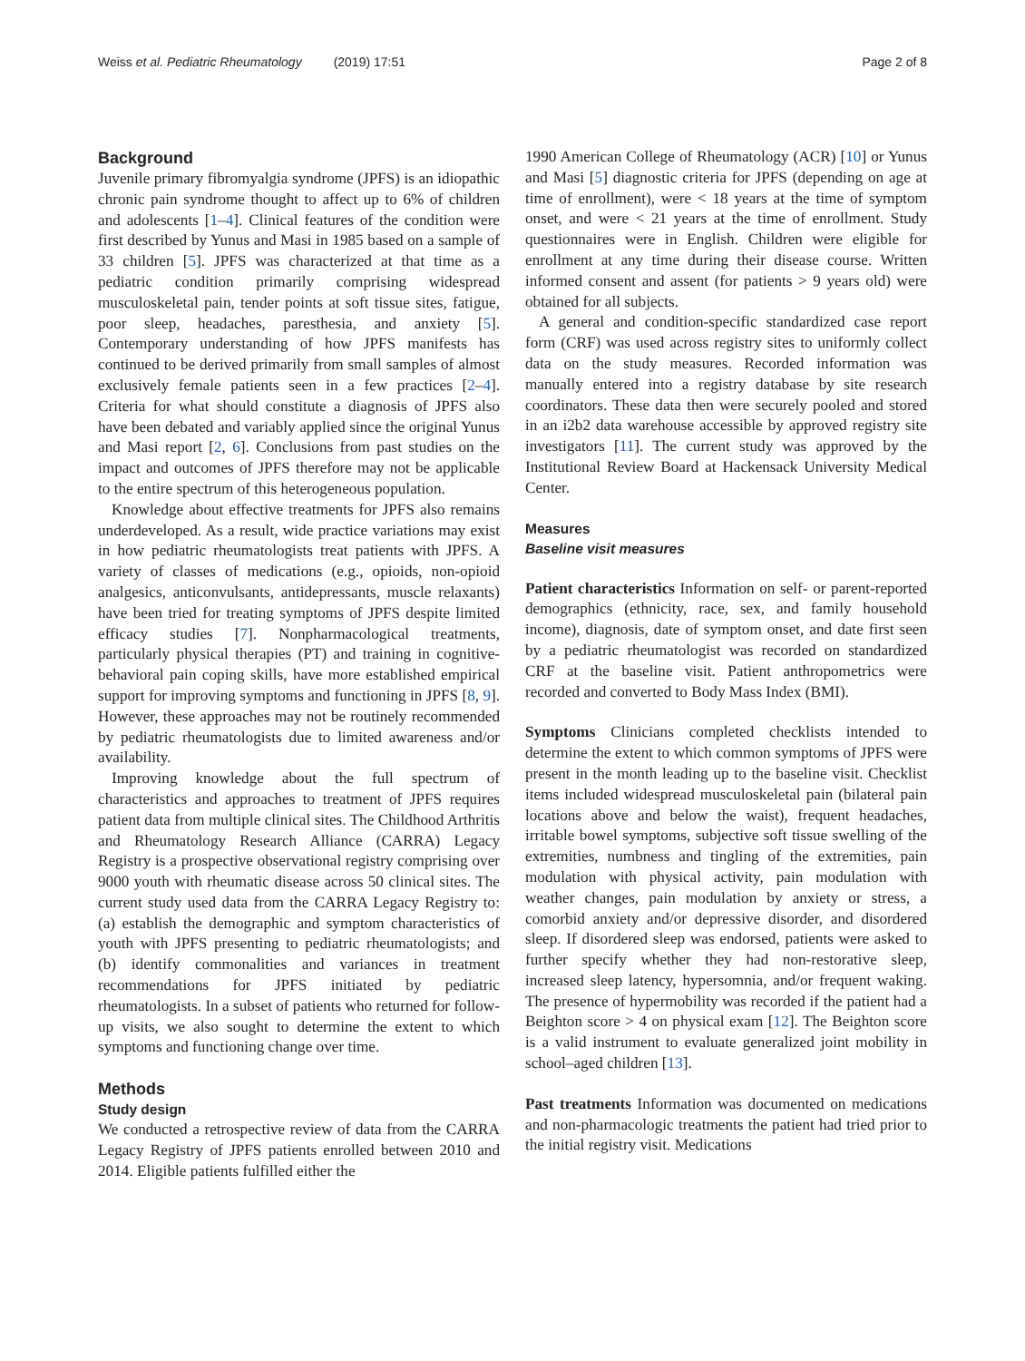Weiss et al. Pediatric Rheumatology (2019) 17:51 Page 2 of 8
Background
Juvenile primary fibromyalgia syndrome (JPFS) is an idiopathic chronic pain syndrome thought to affect up to 6% of children and adolescents [1–4]. Clinical features of the condition were first described by Yunus and Masi in 1985 based on a sample of 33 children [5]. JPFS was characterized at that time as a pediatric condition primarily comprising widespread musculoskeletal pain, tender points at soft tissue sites, fatigue, poor sleep, headaches, paresthesia, and anxiety [5]. Contemporary understanding of how JPFS manifests has continued to be derived primarily from small samples of almost exclusively female patients seen in a few practices [2–4]. Criteria for what should constitute a diagnosis of JPFS also have been debated and variably applied since the original Yunus and Masi report [2, 6]. Conclusions from past studies on the impact and outcomes of JPFS therefore may not be applicable to the entire spectrum of this heterogeneous population.
Knowledge about effective treatments for JPFS also remains underdeveloped. As a result, wide practice variations may exist in how pediatric rheumatologists treat patients with JPFS. A variety of classes of medications (e.g., opioids, non-opioid analgesics, anticonvulsants, antidepressants, muscle relaxants) have been tried for treating symptoms of JPFS despite limited efficacy studies [7]. Nonpharmacological treatments, particularly physical therapies (PT) and training in cognitive-behavioral pain coping skills, have more established empirical support for improving symptoms and functioning in JPFS [8, 9]. However, these approaches may not be routinely recommended by pediatric rheumatologists due to limited awareness and/or availability.
Improving knowledge about the full spectrum of characteristics and approaches to treatment of JPFS requires patient data from multiple clinical sites. The Childhood Arthritis and Rheumatology Research Alliance (CARRA) Legacy Registry is a prospective observational registry comprising over 9000 youth with rheumatic disease across 50 clinical sites. The current study used data from the CARRA Legacy Registry to: (a) establish the demographic and symptom characteristics of youth with JPFS presenting to pediatric rheumatologists; and (b) identify commonalities and variances in treatment recommendations for JPFS initiated by pediatric rheumatologists. In a subset of patients who returned for follow-up visits, we also sought to determine the extent to which symptoms and functioning change over time.
Methods
Study design
We conducted a retrospective review of data from the CARRA Legacy Registry of JPFS patients enrolled between 2010 and 2014. Eligible patients fulfilled either the
1990 American College of Rheumatology (ACR) [10] or Yunus and Masi [5] diagnostic criteria for JPFS (depending on age at time of enrollment), were < 18 years at the time of symptom onset, and were < 21 years at the time of enrollment. Study questionnaires were in English. Children were eligible for enrollment at any time during their disease course. Written informed consent and assent (for patients > 9 years old) were obtained for all subjects.
A general and condition-specific standardized case report form (CRF) was used across registry sites to uniformly collect data on the study measures. Recorded information was manually entered into a registry database by site research coordinators. These data then were securely pooled and stored in an i2b2 data warehouse accessible by approved registry site investigators [11]. The current study was approved by the Institutional Review Board at Hackensack University Medical Center.
Measures
Baseline visit measures
Patient characteristics Information on self- or parent-reported demographics (ethnicity, race, sex, and family household income), diagnosis, date of symptom onset, and date first seen by a pediatric rheumatologist was recorded on standardized CRF at the baseline visit. Patient anthropometrics were recorded and converted to Body Mass Index (BMI).
Symptoms Clinicians completed checklists intended to determine the extent to which common symptoms of JPFS were present in the month leading up to the baseline visit. Checklist items included widespread musculoskeletal pain (bilateral pain locations above and below the waist), frequent headaches, irritable bowel symptoms, subjective soft tissue swelling of the extremities, numbness and tingling of the extremities, pain modulation with physical activity, pain modulation with weather changes, pain modulation by anxiety or stress, a comorbid anxiety and/or depressive disorder, and disordered sleep. If disordered sleep was endorsed, patients were asked to further specify whether they had non-restorative sleep, increased sleep latency, hypersomnia, and/or frequent waking. The presence of hypermobility was recorded if the patient had a Beighton score > 4 on physical exam [12]. The Beighton score is a valid instrument to evaluate generalized joint mobility in school–aged children [13].
Past treatments Information was documented on medications and non-pharmacologic treatments the patient had tried prior to the initial registry visit. Medications